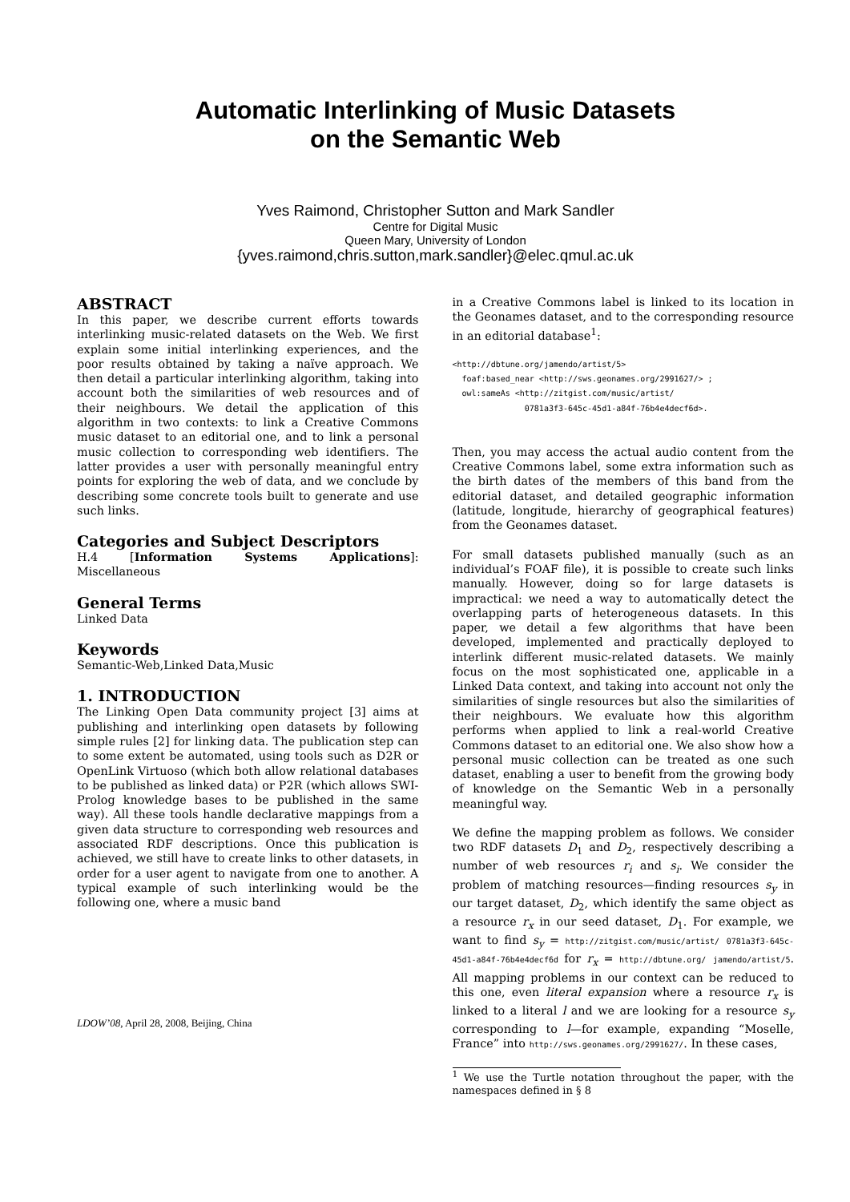Automatic Interlinking of Music Datasets
on the Semantic Web
Yves Raimond, Christopher Sutton and Mark Sandler
Centre for Digital Music
Queen Mary, University of London
{yves.raimond,chris.sutton,mark.sandler}@elec.qmul.ac.uk
ABSTRACT
In this paper, we describe current efforts towards interlinking music-related datasets on the Web. We first explain some initial interlinking experiences, and the poor results obtained by taking a naïve approach. We then detail a particular interlinking algorithm, taking into account both the similarities of web resources and of their neighbours. We detail the application of this algorithm in two contexts: to link a Creative Commons music dataset to an editorial one, and to link a personal music collection to corresponding web identifiers. The latter provides a user with personally meaningful entry points for exploring the web of data, and we conclude by describing some concrete tools built to generate and use such links.
Categories and Subject Descriptors
H.4 [Information Systems Applications]: Miscellaneous
General Terms
Linked Data
Keywords
Semantic-Web,Linked Data,Music
1. INTRODUCTION
The Linking Open Data community project [3] aims at publishing and interlinking open datasets by following simple rules [2] for linking data. The publication step can to some extent be automated, using tools such as D2R or OpenLink Virtuoso (which both allow relational databases to be published as linked data) or P2R (which allows SWI-Prolog knowledge bases to be published in the same way). All these tools handle declarative mappings from a given data structure to corresponding web resources and associated RDF descriptions. Once this publication is achieved, we still have to create links to other datasets, in order for a user agent to navigate from one to another. A typical example of such interlinking would be the following one, where a music band
LDOW’08, April 28, 2008, Beijing, China
in a Creative Commons label is linked to its location in the Geonames dataset, and to the corresponding resource in an editorial database<sup>1</sup>:
<http://dbtune.org/jamendo/artist/5>
  foaf:based_near <http://sws.geonames.org/2991627/> ;
  owl:sameAs <http://zitgist.com/music/artist/
               0781a3f3-645c-45d1-a84f-76b4e4decf6d>.
Then, you may access the actual audio content from the Creative Commons label, some extra information such as the birth dates of the members of this band from the editorial dataset, and detailed geographic information (latitude, longitude, hierarchy of geographical features) from the Geonames dataset.
For small datasets published manually (such as an individual’s FOAF file), it is possible to create such links manually. However, doing so for large datasets is impractical: we need a way to automatically detect the overlapping parts of heterogeneous datasets. In this paper, we detail a few algorithms that have been developed, implemented and practically deployed to interlink different music-related datasets. We mainly focus on the most sophisticated one, applicable in a Linked Data context, and taking into account not only the similarities of single resources but also the similarities of their neighbours. We evaluate how this algorithm performs when applied to link a real-world Creative Commons dataset to an editorial one. We also show how a personal music collection can be treated as one such dataset, enabling a user to benefit from the growing body of knowledge on the Semantic Web in a personally meaningful way.
We define the mapping problem as follows. We consider two RDF datasets D<sub>1</sub> and D<sub>2</sub>, respectively describing a number of web resources r<sub>i</sub> and s<sub>i</sub>. We consider the problem of matching resources—finding resources s<sub>y</sub> in our target dataset, D<sub>2</sub>, which identify the same object as a resource r<sub>x</sub> in our seed dataset, D<sub>1</sub>. For example, we want to find s<sub>y</sub> = http://zitgist.com/music/artist/ 0781a3f3-645c-45d1-a84f-76b4e4decf6d for r<sub>x</sub> = http://dbtune.org/ jamendo/artist/5. All mapping problems in our context can be reduced to this one, even literal expansion where a resource r<sub>x</sub> is linked to a literal l and we are looking for a resource s<sub>y</sub> corresponding to l—for example, expanding “Moselle, France” into http://sws.geonames.org/2991627/. In these cases,
<sup>1</sup> We use the Turtle notation throughout the paper, with the namespaces defined in § 8